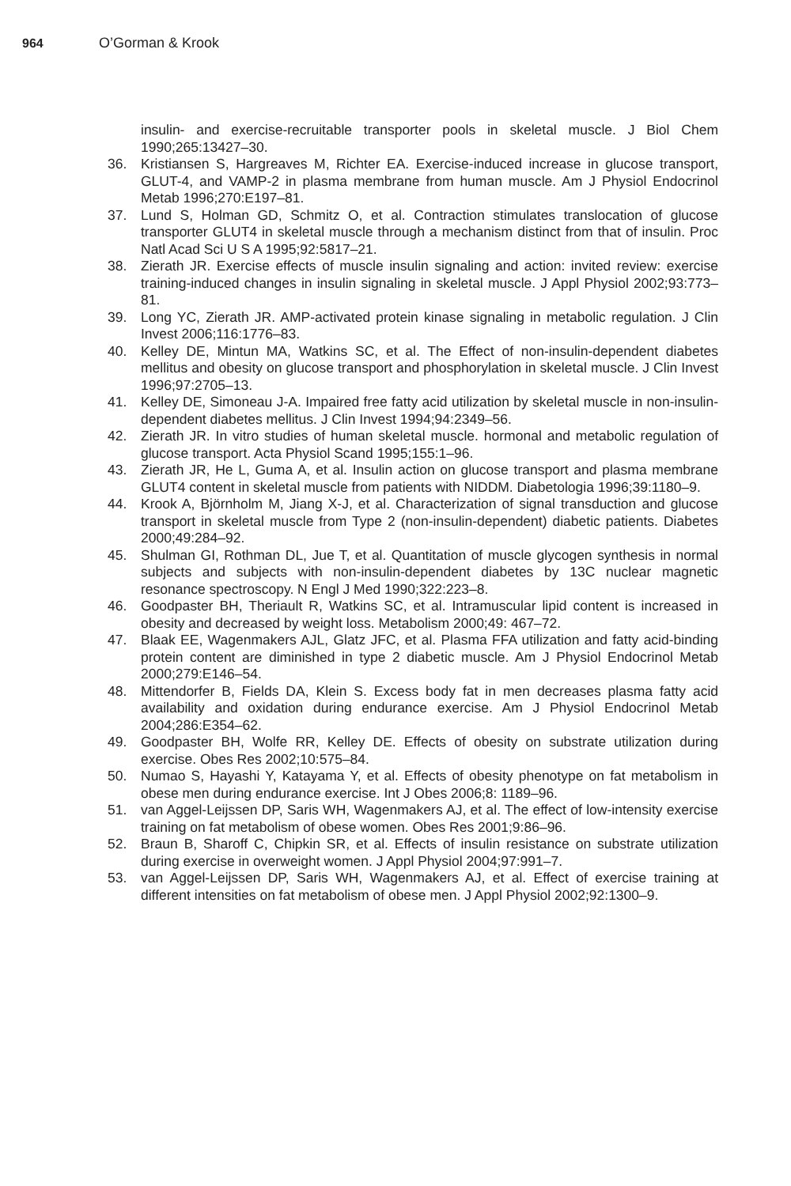964 O’Gorman & Krook
insulin- and exercise-recruitable transporter pools in skeletal muscle. J Biol Chem 1990;265:13427–30.
36. Kristiansen S, Hargreaves M, Richter EA. Exercise-induced increase in glucose transport, GLUT-4, and VAMP-2 in plasma membrane from human muscle. Am J Physiol Endocrinol Metab 1996;270:E197–81.
37. Lund S, Holman GD, Schmitz O, et al. Contraction stimulates translocation of glucose transporter GLUT4 in skeletal muscle through a mechanism distinct from that of insulin. Proc Natl Acad Sci U S A 1995;92:5817–21.
38. Zierath JR. Exercise effects of muscle insulin signaling and action: invited review: exercise training-induced changes in insulin signaling in skeletal muscle. J Appl Physiol 2002;93:773–81.
39. Long YC, Zierath JR. AMP-activated protein kinase signaling in metabolic regulation. J Clin Invest 2006;116:1776–83.
40. Kelley DE, Mintun MA, Watkins SC, et al. The Effect of non-insulin-dependent diabetes mellitus and obesity on glucose transport and phosphorylation in skeletal muscle. J Clin Invest 1996;97:2705–13.
41. Kelley DE, Simoneau J-A. Impaired free fatty acid utilization by skeletal muscle in non-insulin-dependent diabetes mellitus. J Clin Invest 1994;94:2349–56.
42. Zierath JR. In vitro studies of human skeletal muscle. hormonal and metabolic regulation of glucose transport. Acta Physiol Scand 1995;155:1–96.
43. Zierath JR, He L, Guma A, et al. Insulin action on glucose transport and plasma membrane GLUT4 content in skeletal muscle from patients with NIDDM. Diabetologia 1996;39:1180–9.
44. Krook A, Björnholm M, Jiang X-J, et al. Characterization of signal transduction and glucose transport in skeletal muscle from Type 2 (non-insulin-dependent) diabetic patients. Diabetes 2000;49:284–92.
45. Shulman GI, Rothman DL, Jue T, et al. Quantitation of muscle glycogen synthesis in normal subjects and subjects with non-insulin-dependent diabetes by 13C nuclear magnetic resonance spectroscopy. N Engl J Med 1990;322:223–8.
46. Goodpaster BH, Theriault R, Watkins SC, et al. Intramuscular lipid content is increased in obesity and decreased by weight loss. Metabolism 2000;49: 467–72.
47. Blaak EE, Wagenmakers AJL, Glatz JFC, et al. Plasma FFA utilization and fatty acid-binding protein content are diminished in type 2 diabetic muscle. Am J Physiol Endocrinol Metab 2000;279:E146–54.
48. Mittendorfer B, Fields DA, Klein S. Excess body fat in men decreases plasma fatty acid availability and oxidation during endurance exercise. Am J Physiol Endocrinol Metab 2004;286:E354–62.
49. Goodpaster BH, Wolfe RR, Kelley DE. Effects of obesity on substrate utilization during exercise. Obes Res 2002;10:575–84.
50. Numao S, Hayashi Y, Katayama Y, et al. Effects of obesity phenotype on fat metabolism in obese men during endurance exercise. Int J Obes 2006;8: 1189–96.
51. van Aggel-Leijssen DP, Saris WH, Wagenmakers AJ, et al. The effect of low-intensity exercise training on fat metabolism of obese women. Obes Res 2001;9:86–96.
52. Braun B, Sharoff C, Chipkin SR, et al. Effects of insulin resistance on substrate utilization during exercise in overweight women. J Appl Physiol 2004;97:991–7.
53. van Aggel-Leijssen DP, Saris WH, Wagenmakers AJ, et al. Effect of exercise training at different intensities on fat metabolism of obese men. J Appl Physiol 2002;92:1300–9.